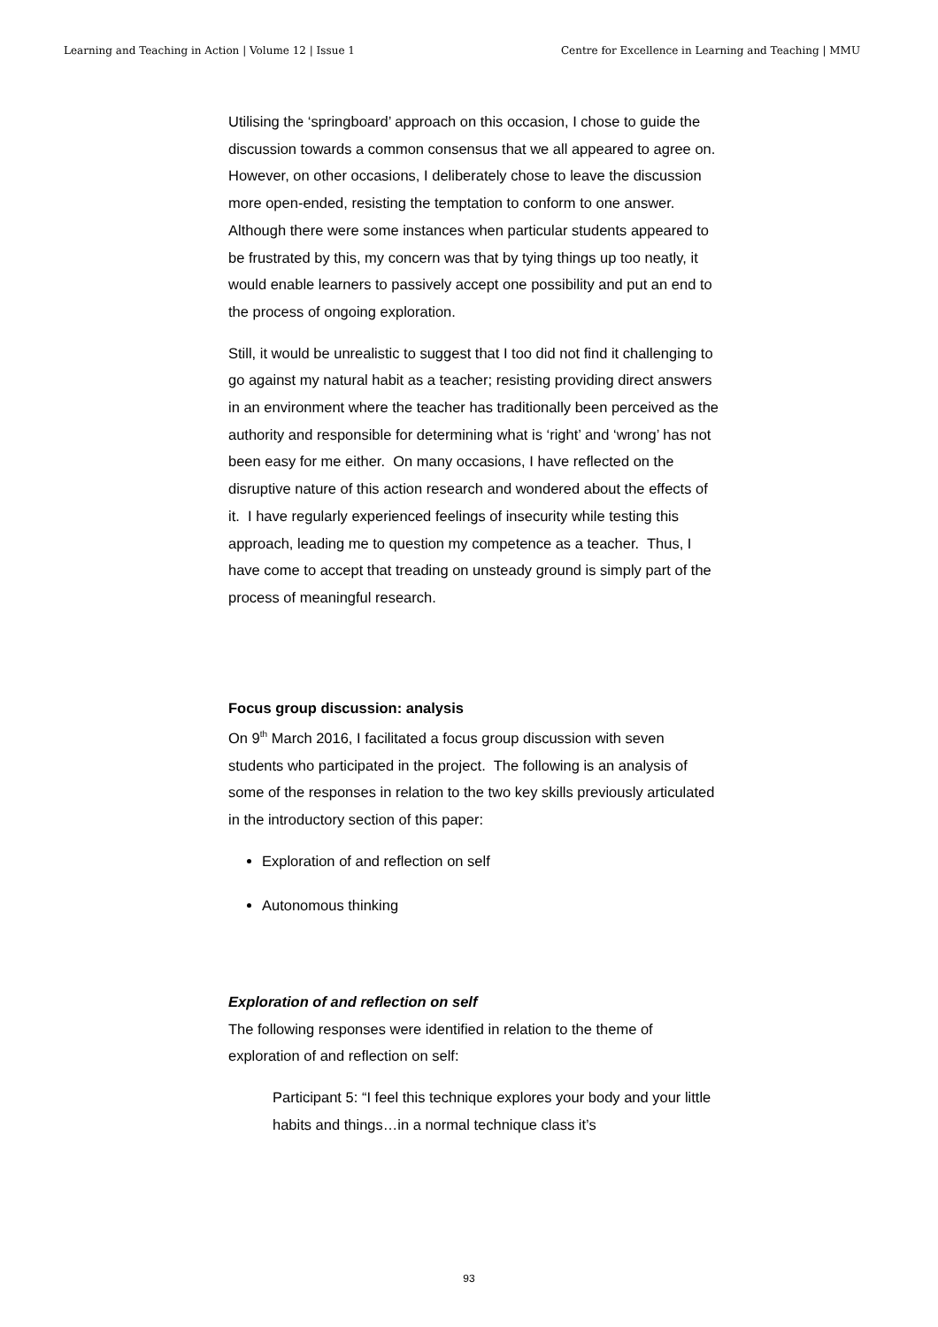Learning and Teaching in Action | Volume 12 | Issue 1 Centre for Excellence in Learning and Teaching | MMU
Utilising the ‘springboard’ approach on this occasion, I chose to guide the discussion towards a common consensus that we all appeared to agree on. However, on other occasions, I deliberately chose to leave the discussion more open-ended, resisting the temptation to conform to one answer. Although there were some instances when particular students appeared to be frustrated by this, my concern was that by tying things up too neatly, it would enable learners to passively accept one possibility and put an end to the process of ongoing exploration.
Still, it would be unrealistic to suggest that I too did not find it challenging to go against my natural habit as a teacher; resisting providing direct answers in an environment where the teacher has traditionally been perceived as the authority and responsible for determining what is ‘right’ and ‘wrong’ has not been easy for me either. On many occasions, I have reflected on the disruptive nature of this action research and wondered about the effects of it. I have regularly experienced feelings of insecurity while testing this approach, leading me to question my competence as a teacher. Thus, I have come to accept that treading on unsteady ground is simply part of the process of meaningful research.
Focus group discussion: analysis
On 9<sup>th</sup> March 2016, I facilitated a focus group discussion with seven students who participated in the project. The following is an analysis of some of the responses in relation to the two key skills previously articulated in the introductory section of this paper:
Exploration of and reflection on self
Autonomous thinking
Exploration of and reflection on self
The following responses were identified in relation to the theme of exploration of and reflection on self:
Participant 5: “I feel this technique explores your body and your little habits and things…in a normal technique class it’s
93